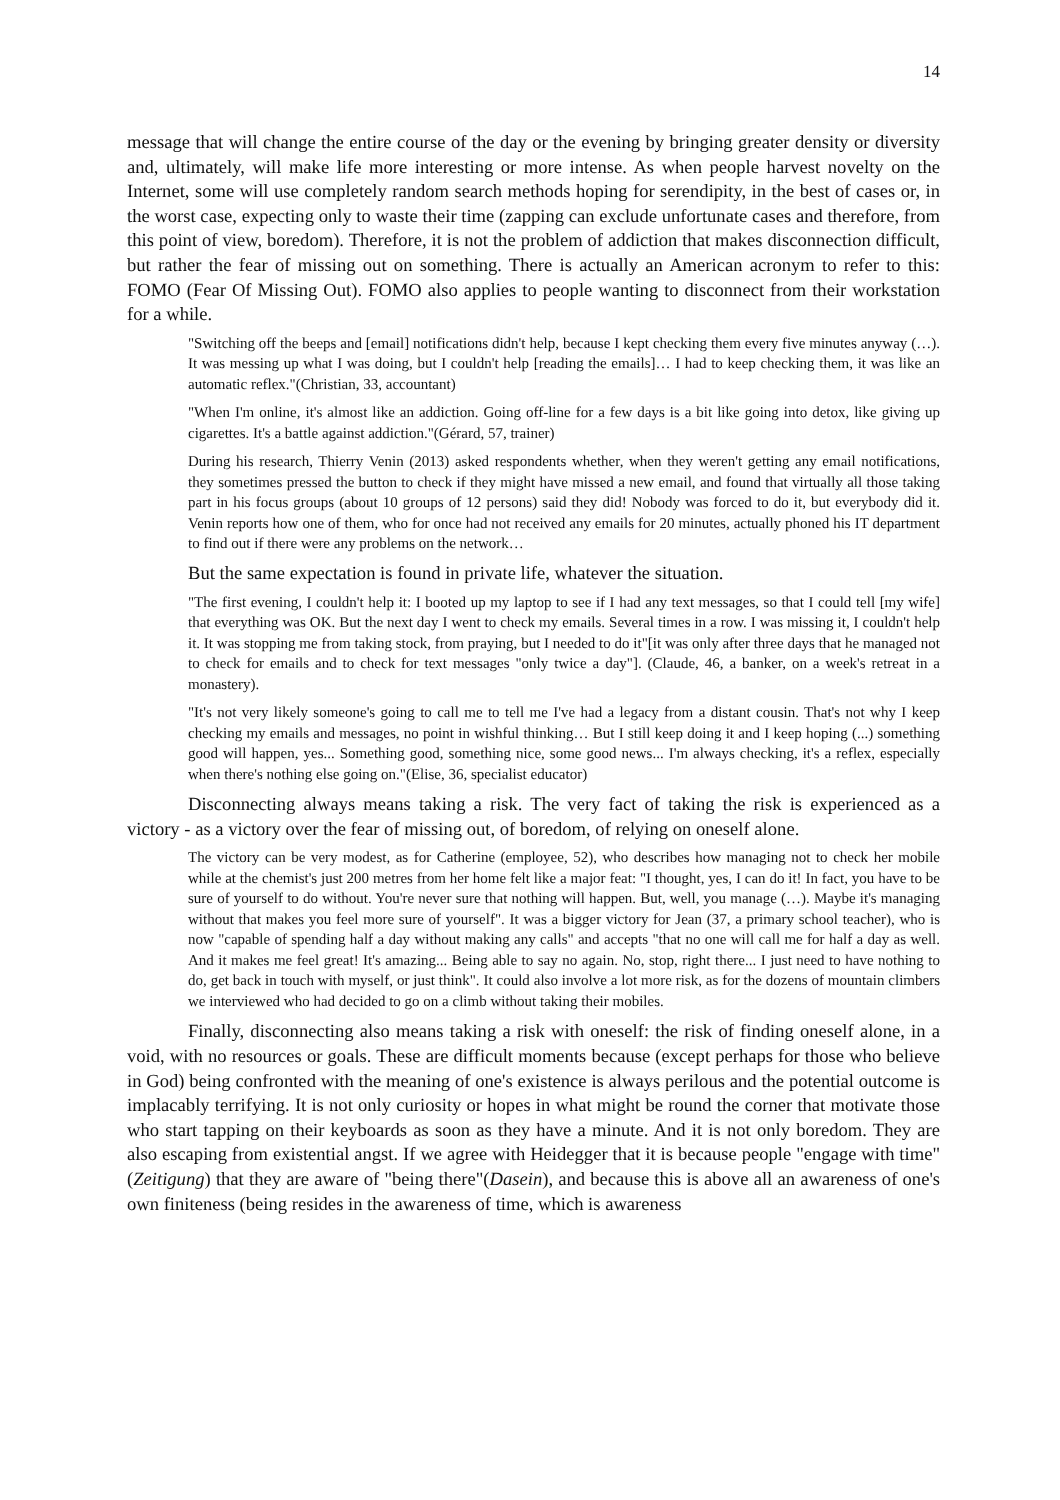14
message that will change the entire course of the day or the evening by bringing greater density or diversity and, ultimately, will make life more interesting or more intense. As when people harvest novelty on the Internet, some will use completely random search methods hoping for serendipity, in the best of cases or, in the worst case, expecting only to waste their time (zapping can exclude unfortunate cases and therefore, from this point of view, boredom). Therefore, it is not the problem of addiction that makes disconnection difficult, but rather the fear of missing out on something. There is actually an American acronym to refer to this: FOMO (Fear Of Missing Out). FOMO also applies to people wanting to disconnect from their workstation for a while.
"Switching off the beeps and [email] notifications didn't help, because I kept checking them every five minutes anyway (…). It was messing up what I was doing, but I couldn't help [reading the emails]… I had to keep checking them, it was like an automatic reflex."(Christian, 33, accountant)
"When I'm online, it's almost like an addiction. Going off-line for a few days is a bit like going into detox, like giving up cigarettes. It's a battle against addiction."(Gérard, 57, trainer)
During his research, Thierry Venin (2013) asked respondents whether, when they weren't getting any email notifications, they sometimes pressed the button to check if they might have missed a new email, and found that virtually all those taking part in his focus groups (about 10 groups of 12 persons) said they did! Nobody was forced to do it, but everybody did it. Venin reports how one of them, who for once had not received any emails for 20 minutes, actually phoned his IT department to find out if there were any problems on the network…
But the same expectation is found in private life, whatever the situation.
"The first evening, I couldn't help it: I booted up my laptop to see if I had any text messages, so that I could tell [my wife] that everything was OK. But the next day I went to check my emails. Several times in a row. I was missing it, I couldn't help it. It was stopping me from taking stock, from praying, but I needed to do it"[it was only after three days that he managed not to check for emails and to check for text messages "only twice a day"]. (Claude, 46, a banker, on a week's retreat in a monastery).
"It's not very likely someone's going to call me to tell me I've had a legacy from a distant cousin. That's not why I keep checking my emails and messages, no point in wishful thinking… But I still keep doing it and I keep hoping (...) something good will happen, yes... Something good, something nice, some good news... I'm always checking, it's a reflex, especially when there's nothing else going on."(Elise, 36, specialist educator)
Disconnecting always means taking a risk. The very fact of taking the risk is experienced as a victory - as a victory over the fear of missing out, of boredom, of relying on oneself alone.
The victory can be very modest, as for Catherine (employee, 52), who describes how managing not to check her mobile while at the chemist's just 200 metres from her home felt like a major feat: "I thought, yes, I can do it! In fact, you have to be sure of yourself to do without. You're never sure that nothing will happen. But, well, you manage (…). Maybe it's managing without that makes you feel more sure of yourself". It was a bigger victory for Jean (37, a primary school teacher), who is now "capable of spending half a day without making any calls" and accepts "that no one will call me for half a day as well. And it makes me feel great! It's amazing... Being able to say no again. No, stop, right there... I just need to have nothing to do, get back in touch with myself, or just think". It could also involve a lot more risk, as for the dozens of mountain climbers we interviewed who had decided to go on a climb without taking their mobiles.
Finally, disconnecting also means taking a risk with oneself: the risk of finding oneself alone, in a void, with no resources or goals. These are difficult moments because (except perhaps for those who believe in God) being confronted with the meaning of one's existence is always perilous and the potential outcome is implacably terrifying. It is not only curiosity or hopes in what might be round the corner that motivate those who start tapping on their keyboards as soon as they have a minute. And it is not only boredom. They are also escaping from existential angst. If we agree with Heidegger that it is because people "engage with time"(Zeitigung) that they are aware of "being there"(Dasein), and because this is above all an awareness of one's own finiteness (being resides in the awareness of time, which is awareness